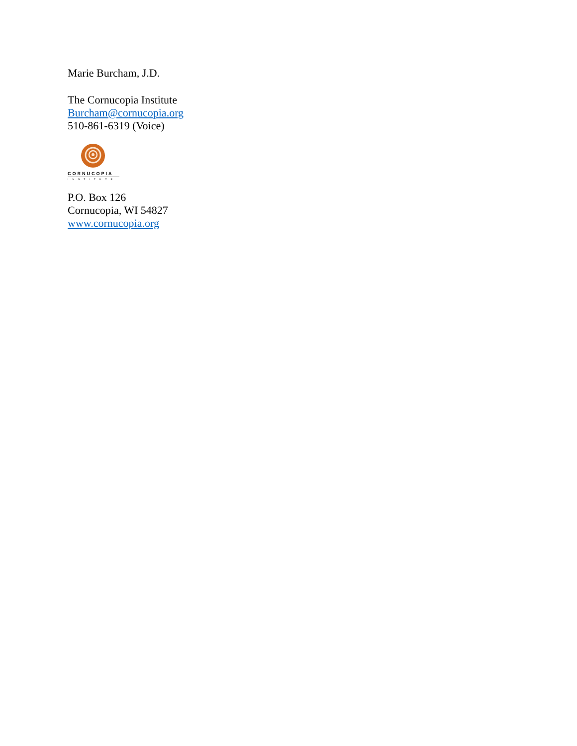Marie Burcham, J.D.
The Cornucopia Institute
Burcham@cornucopia.org
510-861-6319 (Voice)
CORNUCOPIA
INSTITUTE
P.O. Box 126
Cornucopia, WI 54827
www.cornucopia.org